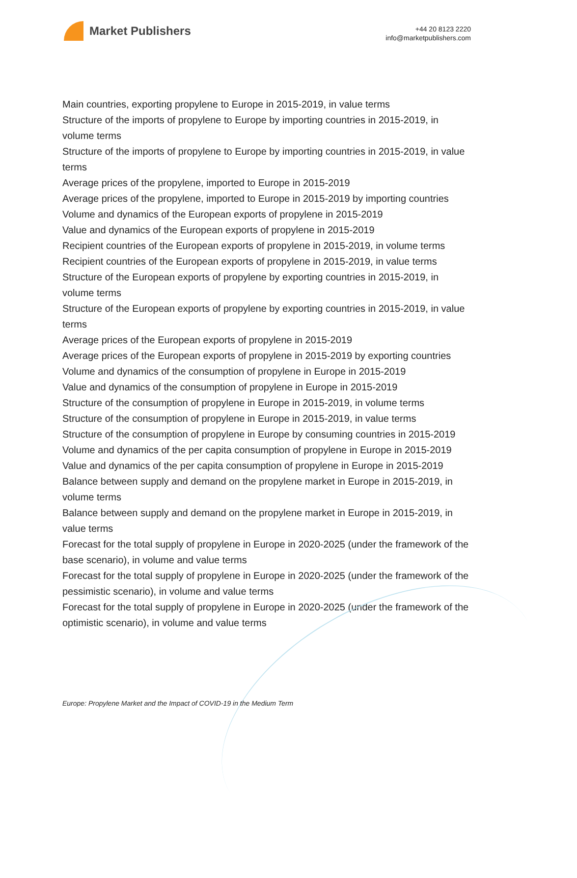Market Publishers
+44 20 8123 2220
info@marketpublishers.com
Main countries, exporting propylene to Europe in 2015-2019, in value terms
Structure of the imports of propylene to Europe by importing countries in 2015-2019, in volume terms
Structure of the imports of propylene to Europe by importing countries in 2015-2019, in value terms
Average prices of the propylene, imported to Europe in 2015-2019
Average prices of the propylene, imported to Europe in 2015-2019 by importing countries
Volume and dynamics of the European exports of propylene in 2015-2019
Value and dynamics of the European exports of propylene in 2015-2019
Recipient countries of the European exports of propylene in 2015-2019, in volume terms
Recipient countries of the European exports of propylene in 2015-2019, in value terms
Structure of the European exports of propylene by exporting countries in 2015-2019, in volume terms
Structure of the European exports of propylene by exporting countries in 2015-2019, in value terms
Average prices of the European exports of propylene in 2015-2019
Average prices of the European exports of propylene in 2015-2019 by exporting countries
Volume and dynamics of the consumption of propylene in Europe in 2015-2019
Value and dynamics of the consumption of propylene in Europe in 2015-2019
Structure of the consumption of propylene in Europe in 2015-2019, in volume terms
Structure of the consumption of propylene in Europe in 2015-2019, in value terms
Structure of the consumption of propylene in Europe by consuming countries in 2015-2019
Volume and dynamics of the per capita consumption of propylene in Europe in 2015-2019
Value and dynamics of the per capita consumption of propylene in Europe in 2015-2019
Balance between supply and demand on the propylene market in Europe in 2015-2019, in volume terms
Balance between supply and demand on the propylene market in Europe in 2015-2019, in value terms
Forecast for the total supply of propylene in Europe in 2020-2025 (under the framework of the base scenario), in volume and value terms
Forecast for the total supply of propylene in Europe in 2020-2025 (under the framework of the pessimistic scenario), in volume and value terms
Forecast for the total supply of propylene in Europe in 2020-2025 (under the framework of the optimistic scenario), in volume and value terms
Europe: Propylene Market and the Impact of COVID-19 in the Medium Term